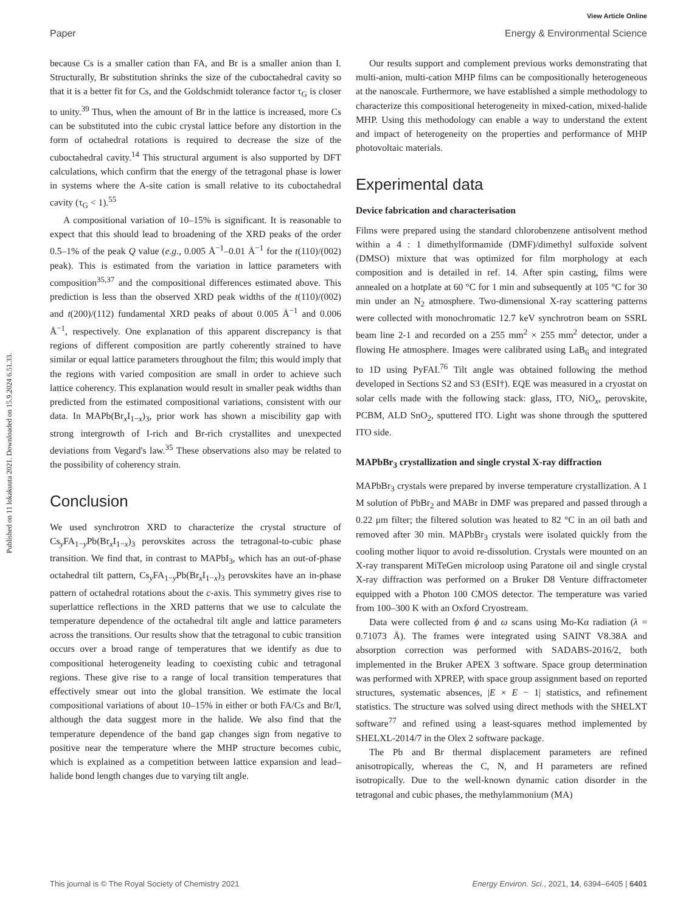View Article Online
Paper Energy & Environmental Science
Published on 11 lokakuuta 2021. Downloaded on 15.9.2024 6.51.33.
because Cs is a smaller cation than FA, and Br is a smaller anion than I. Structurally, Br substitution shrinks the size of the cuboctahedral cavity so that it is a better fit for Cs, and the Goldschmidt tolerance factor τ<sub>G</sub> is closer to unity.<sup>39</sup> Thus, when the amount of Br in the lattice is increased, more Cs can be substituted into the cubic crystal lattice before any distortion in the form of octahedral rotations is required to decrease the size of the cuboctahedral cavity.<sup>14</sup> This structural argument is also supported by DFT calculations, which confirm that the energy of the tetragonal phase is lower in systems where the A-site cation is small relative to its cuboctahedral cavity (τ<sub>G</sub> < 1).<sup>55</sup>
A compositional variation of 10–15% is significant. It is reasonable to expect that this should lead to broadening of the XRD peaks of the order 0.5–1% of the peak Q value (e.g., 0.005 Å<sup>−1</sup>–0.01 Å<sup>−1</sup> for the t(110)/(002) peak). This is estimated from the variation in lattice parameters with composition<sup>35,37</sup> and the compositional differences estimated above. This prediction is less than the observed XRD peak widths of the t(110)/(002) and t(200)/(112) fundamental XRD peaks of about 0.005 Å<sup>−1</sup> and 0.006 Å<sup>−1</sup>, respectively. One explanation of this apparent discrepancy is that regions of different composition are partly coherently strained to have similar or equal lattice parameters throughout the film; this would imply that the regions with varied composition are small in order to achieve such lattice coherency. This explanation would result in smaller peak widths than predicted from the estimated compositional variations, consistent with our data. In MAPb(Br<sub>x</sub>I<sub>1−x</sub>)<sub>3</sub>, prior work has shown a miscibility gap with strong intergrowth of I-rich and Br-rich crystallites and unexpected deviations from Vegard's law.<sup>35</sup> These observations also may be related to the possibility of coherency strain.
Conclusion
We used synchrotron XRD to characterize the crystal structure of Cs<sub>y</sub>FA<sub>1−y</sub>Pb(Br<sub>x</sub>I<sub>1−x</sub>)<sub>3</sub> perovskites across the tetragonal-to-cubic phase transition. We find that, in contrast to MAPbI<sub>3</sub>, which has an out-of-phase octahedral tilt pattern, Cs<sub>y</sub>FA<sub>1−y</sub>Pb(Br<sub>x</sub>I<sub>1−x</sub>)<sub>3</sub> perovskites have an in-phase pattern of octahedral rotations about the c-axis. This symmetry gives rise to superlattice reflections in the XRD patterns that we use to calculate the temperature dependence of the octahedral tilt angle and lattice parameters across the transitions. Our results show that the tetragonal to cubic transition occurs over a broad range of temperatures that we identify as due to compositional heterogeneity leading to coexisting cubic and tetragonal regions. These give rise to a range of local transition temperatures that effectively smear out into the global transition. We estimate the local compositional variations of about 10–15% in either or both FA/Cs and Br/I, although the data suggest more in the halide. We also find that the temperature dependence of the band gap changes sign from negative to positive near the temperature where the MHP structure becomes cubic, which is explained as a competition between lattice expansion and lead–halide bond length changes due to varying tilt angle.
Our results support and complement previous works demonstrating that multi-anion, multi-cation MHP films can be compositionally heterogeneous at the nanoscale. Furthermore, we have established a simple methodology to characterize this compositional heterogeneity in mixed-cation, mixed-halide MHP. Using this methodology can enable a way to understand the extent and impact of heterogeneity on the properties and performance of MHP photovoltaic materials.
Experimental data
Device fabrication and characterisation
Films were prepared using the standard chlorobenzene antisolvent method within a 4 : 1 dimethylformamide (DMF)/dimethyl sulfoxide solvent (DMSO) mixture that was optimized for film morphology at each composition and is detailed in ref. 14. After spin casting, films were annealed on a hotplate at 60 °C for 1 min and subsequently at 105 °C for 30 min under an N<sub>2</sub> atmosphere. Two-dimensional X-ray scattering patterns were collected with monochromatic 12.7 keV synchrotron beam on SSRL beam line 2-1 and recorded on a 255 mm<sup>2</sup> × 255 mm<sup>2</sup> detector, under a flowing He atmosphere. Images were calibrated using LaB<sub>6</sub> and integrated to 1D using PyFAI.<sup>76</sup> Tilt angle was obtained following the method developed in Sections S2 and S3 (ESI†). EQE was measured in a cryostat on solar cells made with the following stack: glass, ITO, NiO<sub>x</sub>, perovskite, PCBM, ALD SnO<sub>2</sub>, sputtered ITO. Light was shone through the sputtered ITO side.
MAPbBr<sub>3</sub> crystallization and single crystal X-ray diffraction
MAPbBr<sub>3</sub> crystals were prepared by inverse temperature crystallization. A 1 M solution of PbBr<sub>2</sub> and MABr in DMF was prepared and passed through a 0.22 μm filter; the filtered solution was heated to 82 °C in an oil bath and removed after 30 min. MAPbBr<sub>3</sub> crystals were isolated quickly from the cooling mother liquor to avoid re-dissolution. Crystals were mounted on an X-ray transparent MiTeGen microloop using Paratone oil and single crystal X-ray diffraction was performed on a Bruker D8 Venture diffractometer equipped with a Photon 100 CMOS detector. The temperature was varied from 100–300 K with an Oxford Cryostream.
Data were collected from ϕ and ω scans using Mo-Kα radiation (λ = 0.71073 Å). The frames were integrated using SAINT V8.38A and absorption correction was performed with SADABS-2016/2, both implemented in the Bruker APEX 3 software. Space group determination was performed with XPREP, with space group assignment based on reported structures, systematic absences, |E × E − 1| statistics, and refinement statistics. The structure was solved using direct methods with the SHELXT software<sup>77</sup> and refined using a least-squares method implemented by SHELXL-2014/7 in the Olex 2 software package.
The Pb and Br thermal displacement parameters are refined anisotropically, whereas the C, N, and H parameters are refined isotropically. Due to the well-known dynamic cation disorder in the tetragonal and cubic phases, the methylammonium (MA)
This journal is © The Royal Society of Chemistry 2021 Energy Environ. Sci., 2021, 14, 6394–6405 | 6401